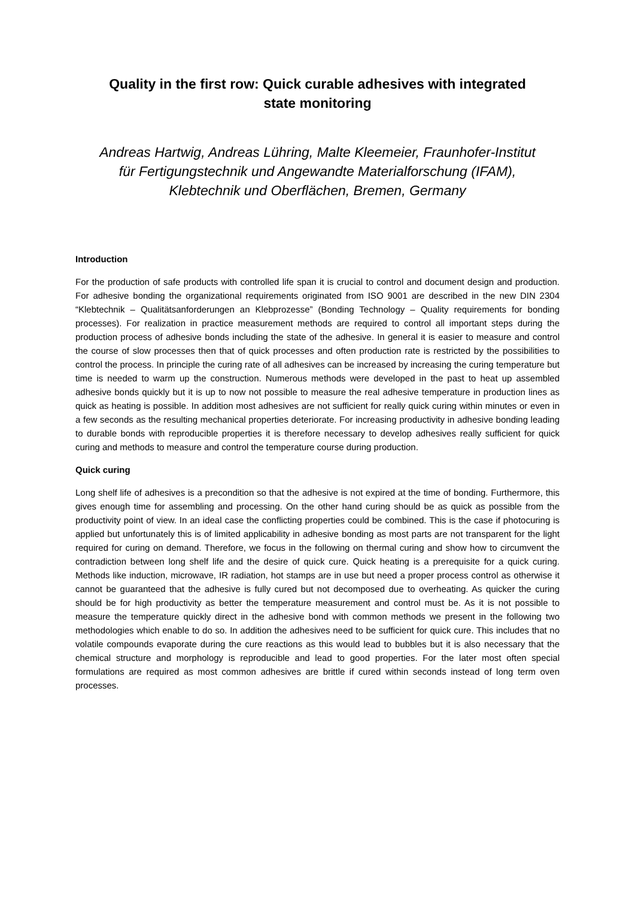Quality in the first row: Quick curable adhesives with integrated
state monitoring
Andreas Hartwig, Andreas Lühring, Malte Kleemeier, Fraunhofer-Institut
für Fertigungstechnik und Angewandte Materialforschung (IFAM),
Klebtechnik und Oberflächen, Bremen, Germany
Introduction
For the production of safe products with controlled life span it is crucial to control and document design and production. For adhesive bonding the organizational requirements originated from ISO 9001 are described in the new DIN 2304 “Klebtechnik – Qualitätsanforderungen an Klebprozesse” (Bonding Technology – Quality requirements for bonding processes). For realization in practice measurement methods are required to control all important steps during the production process of adhesive bonds including the state of the adhesive. In general it is easier to measure and control the course of slow processes then that of quick processes and often production rate is restricted by the possibilities to control the process. In principle the curing rate of all adhesives can be increased by increasing the curing temperature but time is needed to warm up the construction. Numerous methods were developed in the past to heat up assembled adhesive bonds quickly but it is up to now not possible to measure the real adhesive temperature in production lines as quick as heating is possible. In addition most adhesives are not sufficient for really quick curing within minutes or even in a few seconds as the resulting mechanical properties deteriorate. For increasing productivity in adhesive bonding leading to durable bonds with reproducible properties it is therefore necessary to develop adhesives really sufficient for quick curing and methods to measure and control the temperature course during production.
Quick curing
Long shelf life of adhesives is a precondition so that the adhesive is not expired at the time of bonding. Furthermore, this gives enough time for assembling and processing. On the other hand curing should be as quick as possible from the productivity point of view. In an ideal case the conflicting properties could be combined. This is the case if photocuring is applied but unfortunately this is of limited applicability in adhesive bonding as most parts are not transparent for the light required for curing on demand. Therefore, we focus in the following on thermal curing and show how to circumvent the contradiction between long shelf life and the desire of quick cure. Quick heating is a prerequisite for a quick curing. Methods like induction, microwave, IR radiation, hot stamps are in use but need a proper process control as otherwise it cannot be guaranteed that the adhesive is fully cured but not decomposed due to overheating. As quicker the curing should be for high productivity as better the temperature measurement and control must be. As it is not possible to measure the temperature quickly direct in the adhesive bond with common methods we present in the following two methodologies which enable to do so. In addition the adhesives need to be sufficient for quick cure. This includes that no volatile compounds evaporate during the cure reactions as this would lead to bubbles but it is also necessary that the chemical structure and morphology is reproducible and lead to good properties. For the later most often special formulations are required as most common adhesives are brittle if cured within seconds instead of long term oven processes.